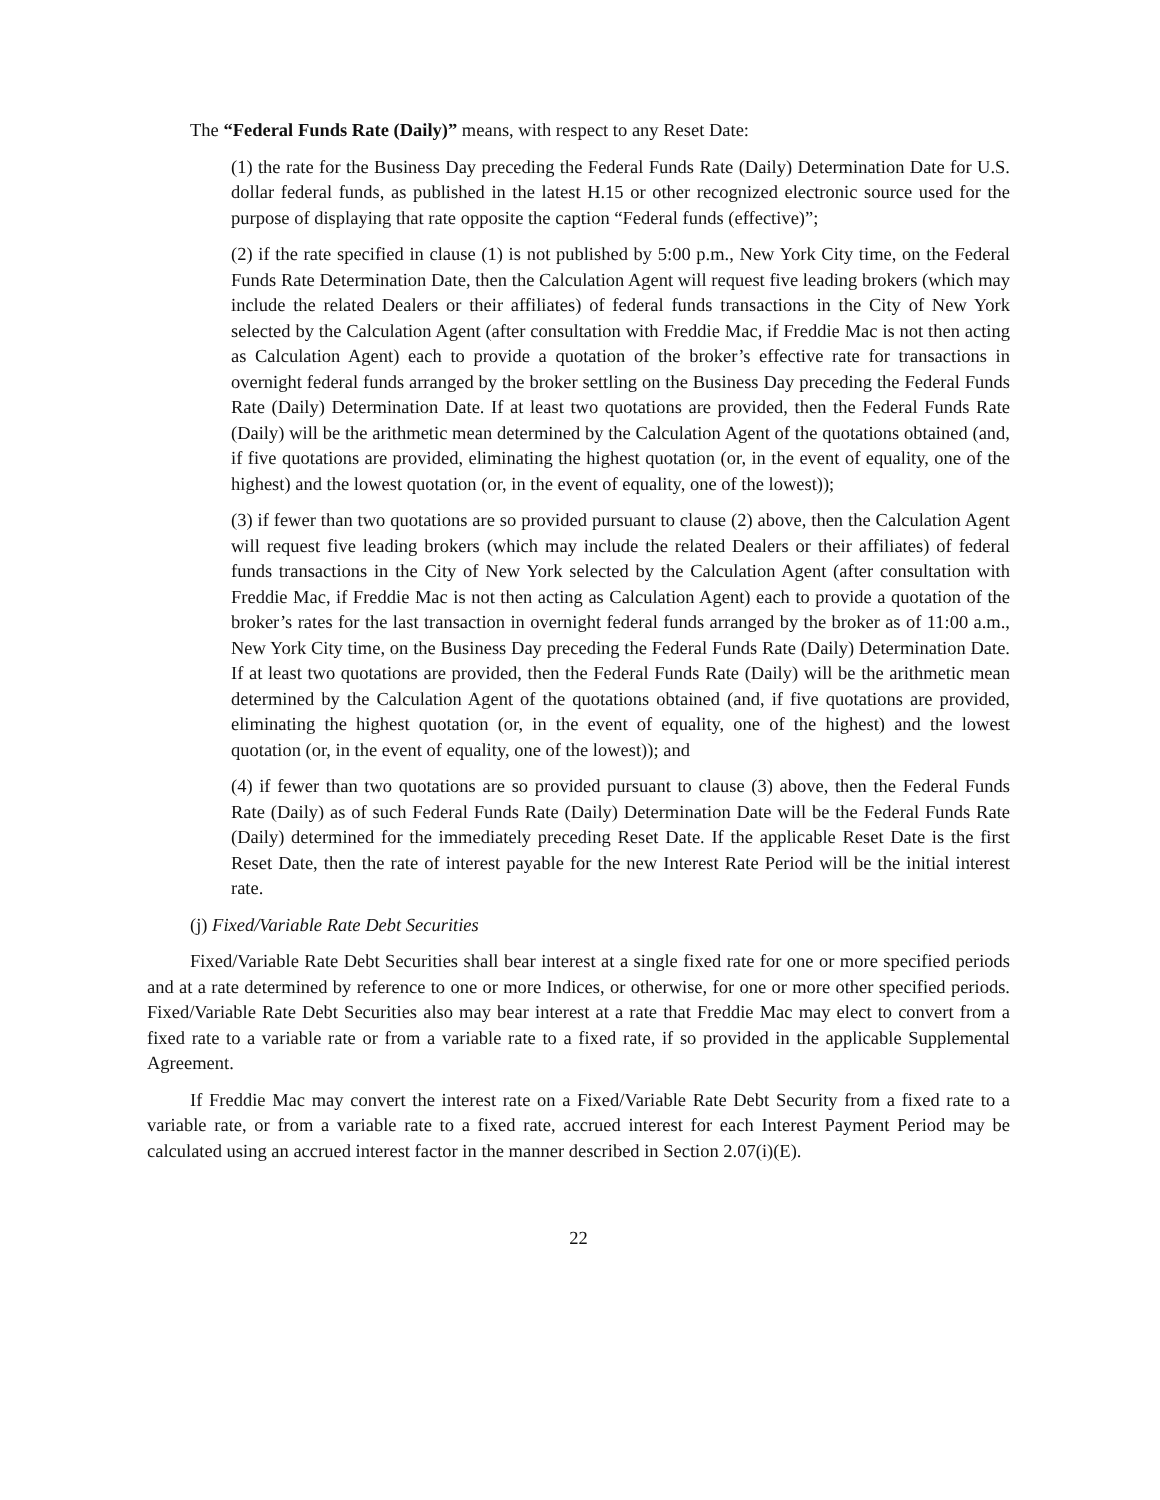The “Federal Funds Rate (Daily)” means, with respect to any Reset Date:
(1) the rate for the Business Day preceding the Federal Funds Rate (Daily) Determination Date for U.S. dollar federal funds, as published in the latest H.15 or other recognized electronic source used for the purpose of displaying that rate opposite the caption “Federal funds (effective)”;
(2) if the rate specified in clause (1) is not published by 5:00 p.m., New York City time, on the Federal Funds Rate Determination Date, then the Calculation Agent will request five leading brokers (which may include the related Dealers or their affiliates) of federal funds transactions in the City of New York selected by the Calculation Agent (after consultation with Freddie Mac, if Freddie Mac is not then acting as Calculation Agent) each to provide a quotation of the broker’s effective rate for transactions in overnight federal funds arranged by the broker settling on the Business Day preceding the Federal Funds Rate (Daily) Determination Date. If at least two quotations are provided, then the Federal Funds Rate (Daily) will be the arithmetic mean determined by the Calculation Agent of the quotations obtained (and, if five quotations are provided, eliminating the highest quotation (or, in the event of equality, one of the highest) and the lowest quotation (or, in the event of equality, one of the lowest));
(3) if fewer than two quotations are so provided pursuant to clause (2) above, then the Calculation Agent will request five leading brokers (which may include the related Dealers or their affiliates) of federal funds transactions in the City of New York selected by the Calculation Agent (after consultation with Freddie Mac, if Freddie Mac is not then acting as Calculation Agent) each to provide a quotation of the broker’s rates for the last transaction in overnight federal funds arranged by the broker as of 11:00 a.m., New York City time, on the Business Day preceding the Federal Funds Rate (Daily) Determination Date. If at least two quotations are provided, then the Federal Funds Rate (Daily) will be the arithmetic mean determined by the Calculation Agent of the quotations obtained (and, if five quotations are provided, eliminating the highest quotation (or, in the event of equality, one of the highest) and the lowest quotation (or, in the event of equality, one of the lowest)); and
(4) if fewer than two quotations are so provided pursuant to clause (3) above, then the Federal Funds Rate (Daily) as of such Federal Funds Rate (Daily) Determination Date will be the Federal Funds Rate (Daily) determined for the immediately preceding Reset Date. If the applicable Reset Date is the first Reset Date, then the rate of interest payable for the new Interest Rate Period will be the initial interest rate.
(j) Fixed/Variable Rate Debt Securities
Fixed/Variable Rate Debt Securities shall bear interest at a single fixed rate for one or more specified periods and at a rate determined by reference to one or more Indices, or otherwise, for one or more other specified periods. Fixed/Variable Rate Debt Securities also may bear interest at a rate that Freddie Mac may elect to convert from a fixed rate to a variable rate or from a variable rate to a fixed rate, if so provided in the applicable Supplemental Agreement.
If Freddie Mac may convert the interest rate on a Fixed/Variable Rate Debt Security from a fixed rate to a variable rate, or from a variable rate to a fixed rate, accrued interest for each Interest Payment Period may be calculated using an accrued interest factor in the manner described in Section 2.07(i)(E).
22